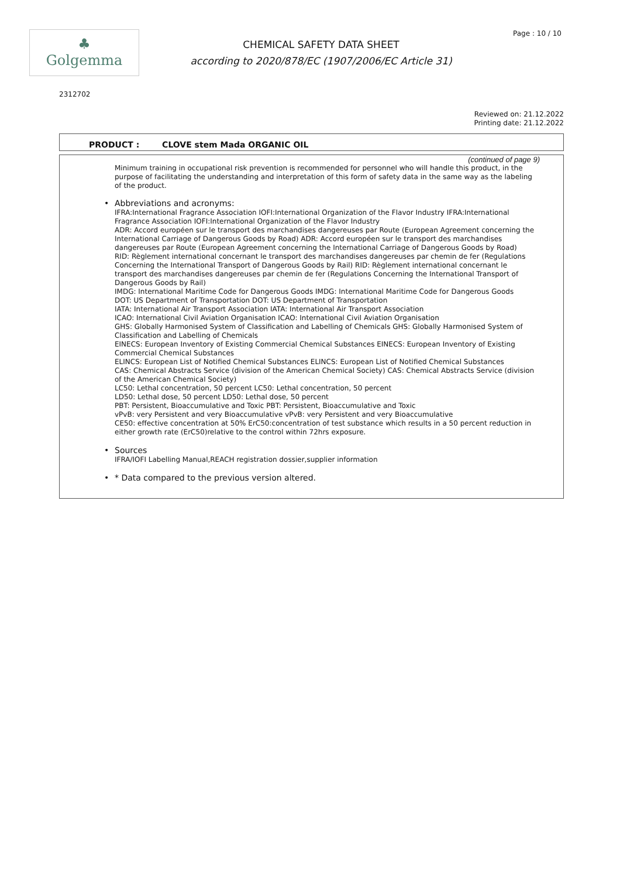♣
Golgemma
CHEMICAL SAFETY DATA SHEET
according to 2020/878/EC (1907/2006/EC Article 31)
Page : 10 / 10
2312702
Reviewed on: 21.12.2022
Printing date: 21.12.2022
PRODUCT : CLOVE stem Mada ORGANIC OIL
(continued of page 9)
Minimum training in occupational risk prevention is recommended for personnel who will handle this product, in the purpose of facilitating the understanding and interpretation of this form of safety data in the same way as the labeling of the product.
• Abbreviations and acronyms:
IFRA:International Fragrance Association IOFI:International Organization of the Flavor Industry IFRA:International Fragrance Association IOFI:International Organization of the Flavor Industry
ADR: Accord européen sur le transport des marchandises dangereuses par Route (European Agreement concerning the International Carriage of Dangerous Goods by Road) ADR: Accord européen sur le transport des marchandises dangereuses par Route (European Agreement concerning the International Carriage of Dangerous Goods by Road)
RID: Règlement international concernant le transport des marchandises dangereuses par chemin de fer (Regulations Concerning the International Transport of Dangerous Goods by Rail) RID: Règlement international concernant le transport des marchandises dangereuses par chemin de fer (Regulations Concerning the International Transport of Dangerous Goods by Rail)
IMDG: International Maritime Code for Dangerous Goods IMDG: International Maritime Code for Dangerous Goods
DOT: US Department of Transportation DOT: US Department of Transportation
IATA: International Air Transport Association IATA: International Air Transport Association
ICAO: International Civil Aviation Organisation ICAO: International Civil Aviation Organisation
GHS: Globally Harmonised System of Classification and Labelling of Chemicals GHS: Globally Harmonised System of Classification and Labelling of Chemicals
EINECS: European Inventory of Existing Commercial Chemical Substances EINECS: European Inventory of Existing Commercial Chemical Substances
ELINCS: European List of Notified Chemical Substances ELINCS: European List of Notified Chemical Substances
CAS: Chemical Abstracts Service (division of the American Chemical Society) CAS: Chemical Abstracts Service (division of the American Chemical Society)
LC50: Lethal concentration, 50 percent LC50: Lethal concentration, 50 percent
LD50: Lethal dose, 50 percent LD50: Lethal dose, 50 percent
PBT: Persistent, Bioaccumulative and Toxic PBT: Persistent, Bioaccumulative and Toxic
vPvB: very Persistent and very Bioaccumulative vPvB: very Persistent and very Bioaccumulative
CE50: effective concentration at 50% ErC50:concentration of test substance which results in a 50 percent reduction in either growth rate (ErC50)relative to the control within 72hrs exposure.
• Sources
IFRA/IOFI Labelling Manual,REACH registration dossier,supplier information
• * Data compared to the previous version altered.